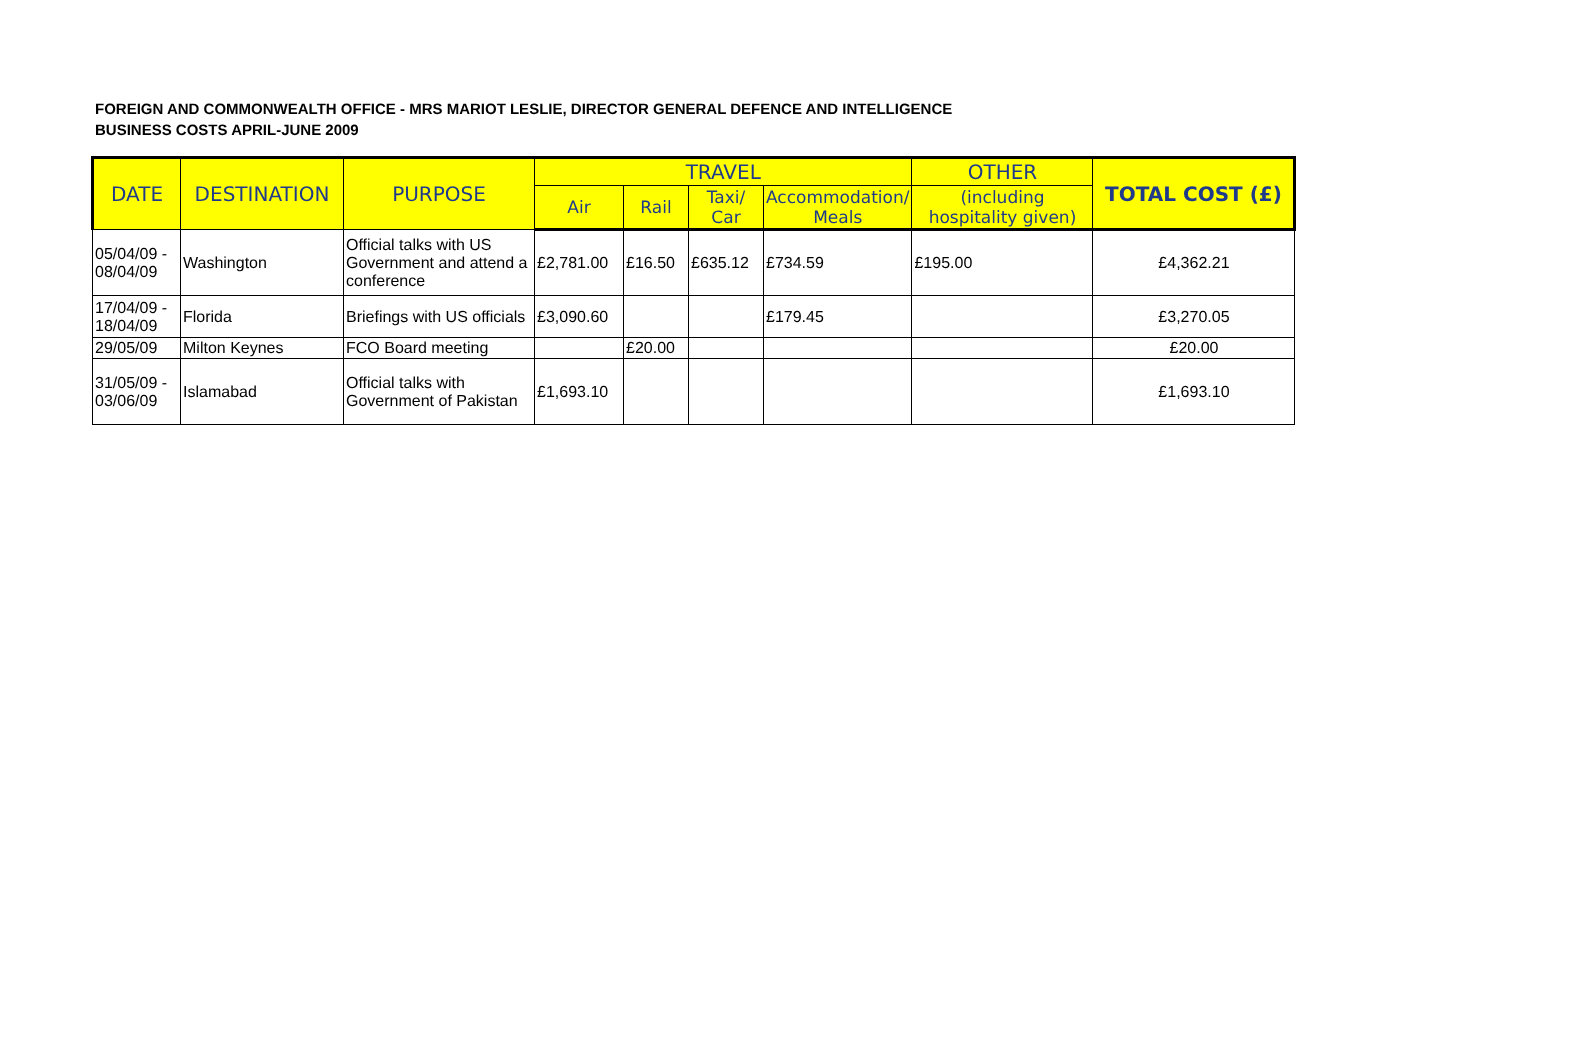FOREIGN AND COMMONWEALTH OFFICE - MRS MARIOT LESLIE, DIRECTOR GENERAL DEFENCE AND INTELLIGENCE
BUSINESS COSTS APRIL-JUNE 2009
| DATE | DESTINATION | PURPOSE | TRAVEL | | | | OTHER | TOTAL COST (£) |
| --- | --- | --- | --- | --- | --- | --- | --- | --- |
| | | | Air | Rail | Taxi/ Car | Accommodation/ Meals | (including hospitality given) | |
| 05/04/09 - 08/04/09 | Washington | Official talks with US Government and attend a conference | £2,781.00 | £16.50 | £635.12 | £734.59 | £195.00 | £4,362.21 |
| 17/04/09 - 18/04/09 | Florida | Briefings with US officials | £3,090.60 | | | £179.45 | | £3,270.05 |
| 29/05/09 | Milton Keynes | FCO Board meeting | | £20.00 | | | | £20.00 |
| 31/05/09 - 03/06/09 | Islamabad | Official talks with Government of Pakistan | £1,693.10 | | | | | £1,693.10 |